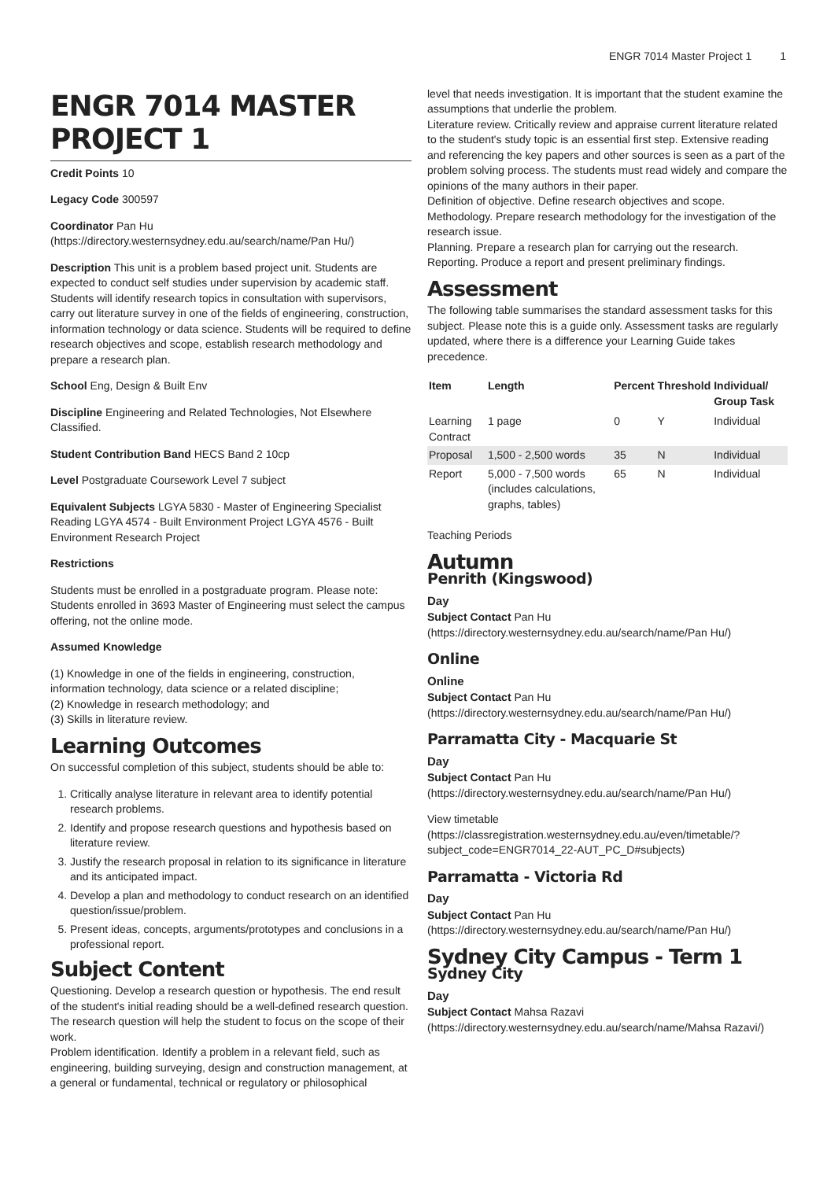ENGR 7014 Master Project 1 1
ENGR 7014 MASTER PROJECT 1
Credit Points 10
Legacy Code 300597
Coordinator Pan Hu (https://directory.westernsydney.edu.au/search/name/Pan Hu/)
Description This unit is a problem based project unit. Students are expected to conduct self studies under supervision by academic staff. Students will identify research topics in consultation with supervisors, carry out literature survey in one of the fields of engineering, construction, information technology or data science. Students will be required to define research objectives and scope, establish research methodology and prepare a research plan.
School Eng, Design & Built Env
Discipline Engineering and Related Technologies, Not Elsewhere Classified.
Student Contribution Band HECS Band 2 10cp
Level Postgraduate Coursework Level 7 subject
Equivalent Subjects LGYA 5830 - Master of Engineering Specialist Reading LGYA 4574 - Built Environment Project LGYA 4576 - Built Environment Research Project
Restrictions
Students must be enrolled in a postgraduate program. Please note: Students enrolled in 3693 Master of Engineering must select the campus offering, not the online mode.
Assumed Knowledge
(1) Knowledge in one of the fields in engineering, construction, information technology, data science or a related discipline;
(2) Knowledge in research methodology; and
(3) Skills in literature review.
Learning Outcomes
On successful completion of this subject, students should be able to:
1. Critically analyse literature in relevant area to identify potential research problems.
2. Identify and propose research questions and hypothesis based on literature review.
3. Justify the research proposal in relation to its significance in literature and its anticipated impact.
4. Develop a plan and methodology to conduct research on an identified question/issue/problem.
5. Present ideas, concepts, arguments/prototypes and conclusions in a professional report.
Subject Content
Questioning. Develop a research question or hypothesis. The end result of the student's initial reading should be a well-defined research question. The research question will help the student to focus on the scope of their work.
Problem identification. Identify a problem in a relevant field, such as engineering, building surveying, design and construction management, at a general or fundamental, technical or regulatory or philosophical
level that needs investigation. It is important that the student examine the assumptions that underlie the problem.
Literature review. Critically review and appraise current literature related to the student's study topic is an essential first step. Extensive reading and referencing the key papers and other sources is seen as a part of the problem solving process. The students must read widely and compare the opinions of the many authors in their paper.
Definition of objective. Define research objectives and scope.
Methodology. Prepare research methodology for the investigation of the research issue.
Planning. Prepare a research plan for carrying out the research.
Reporting. Produce a report and present preliminary findings.
Assessment
The following table summarises the standard assessment tasks for this subject. Please note this is a guide only. Assessment tasks are regularly updated, where there is a difference your Learning Guide takes precedence.
| Item | Length | Percent | Threshold | Individual/ Group Task |
| --- | --- | --- | --- | --- |
| Learning Contract | 1 page | 0 | Y | Individual |
| Proposal | 1,500 - 2,500 words | 35 | N | Individual |
| Report | 5,000 - 7,500 words (includes calculations, graphs, tables) | 65 | N | Individual |
Teaching Periods
Autumn
Penrith (Kingswood)
Day
Subject Contact Pan Hu (https://directory.westernsydney.edu.au/search/name/Pan Hu/)
Online
Online
Subject Contact Pan Hu (https://directory.westernsydney.edu.au/search/name/Pan Hu/)
Parramatta City - Macquarie St
Day
Subject Contact Pan Hu (https://directory.westernsydney.edu.au/search/name/Pan Hu/)
View timetable (https://classregistration.westernsydney.edu.au/even/timetable/?subject_code=ENGR7014_22-AUT_PC_D#subjects)
Parramatta - Victoria Rd
Day
Subject Contact Pan Hu (https://directory.westernsydney.edu.au/search/name/Pan Hu/)
Sydney City Campus - Term 1
Sydney City
Day
Subject Contact Mahsa Razavi (https://directory.westernsydney.edu.au/search/name/Mahsa Razavi/)